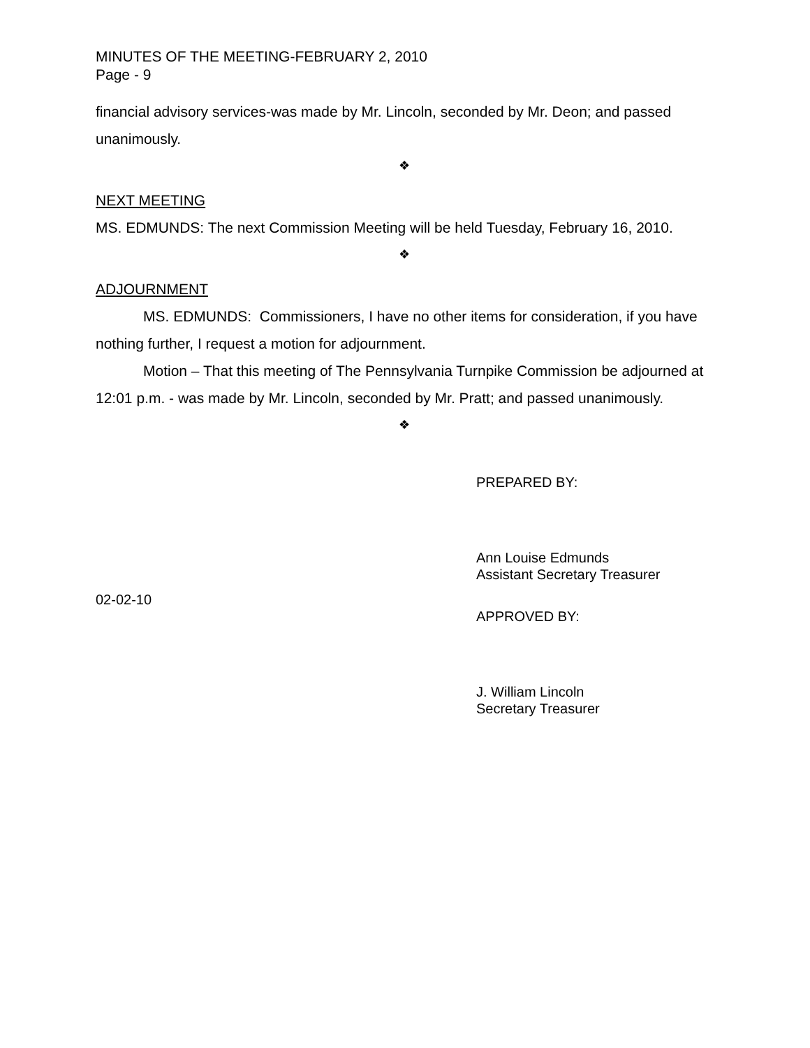MINUTES OF THE MEETING-FEBRUARY 2, 2010
Page - 9
financial advisory services-was made by Mr. Lincoln, seconded by Mr. Deon; and passed unanimously.
❖
NEXT MEETING
MS. EDMUNDS: The next Commission Meeting will be held Tuesday, February 16, 2010.
❖
ADJOURNMENT
MS. EDMUNDS: Commissioners, I have no other items for consideration, if you have nothing further, I request a motion for adjournment.
Motion – That this meeting of The Pennsylvania Turnpike Commission be adjourned at 12:01 p.m. - was made by Mr. Lincoln, seconded by Mr. Pratt; and passed unanimously.
❖
PREPARED BY:
Ann Louise Edmunds
Assistant Secretary Treasurer
02-02-10
APPROVED BY:
J. William Lincoln
Secretary Treasurer